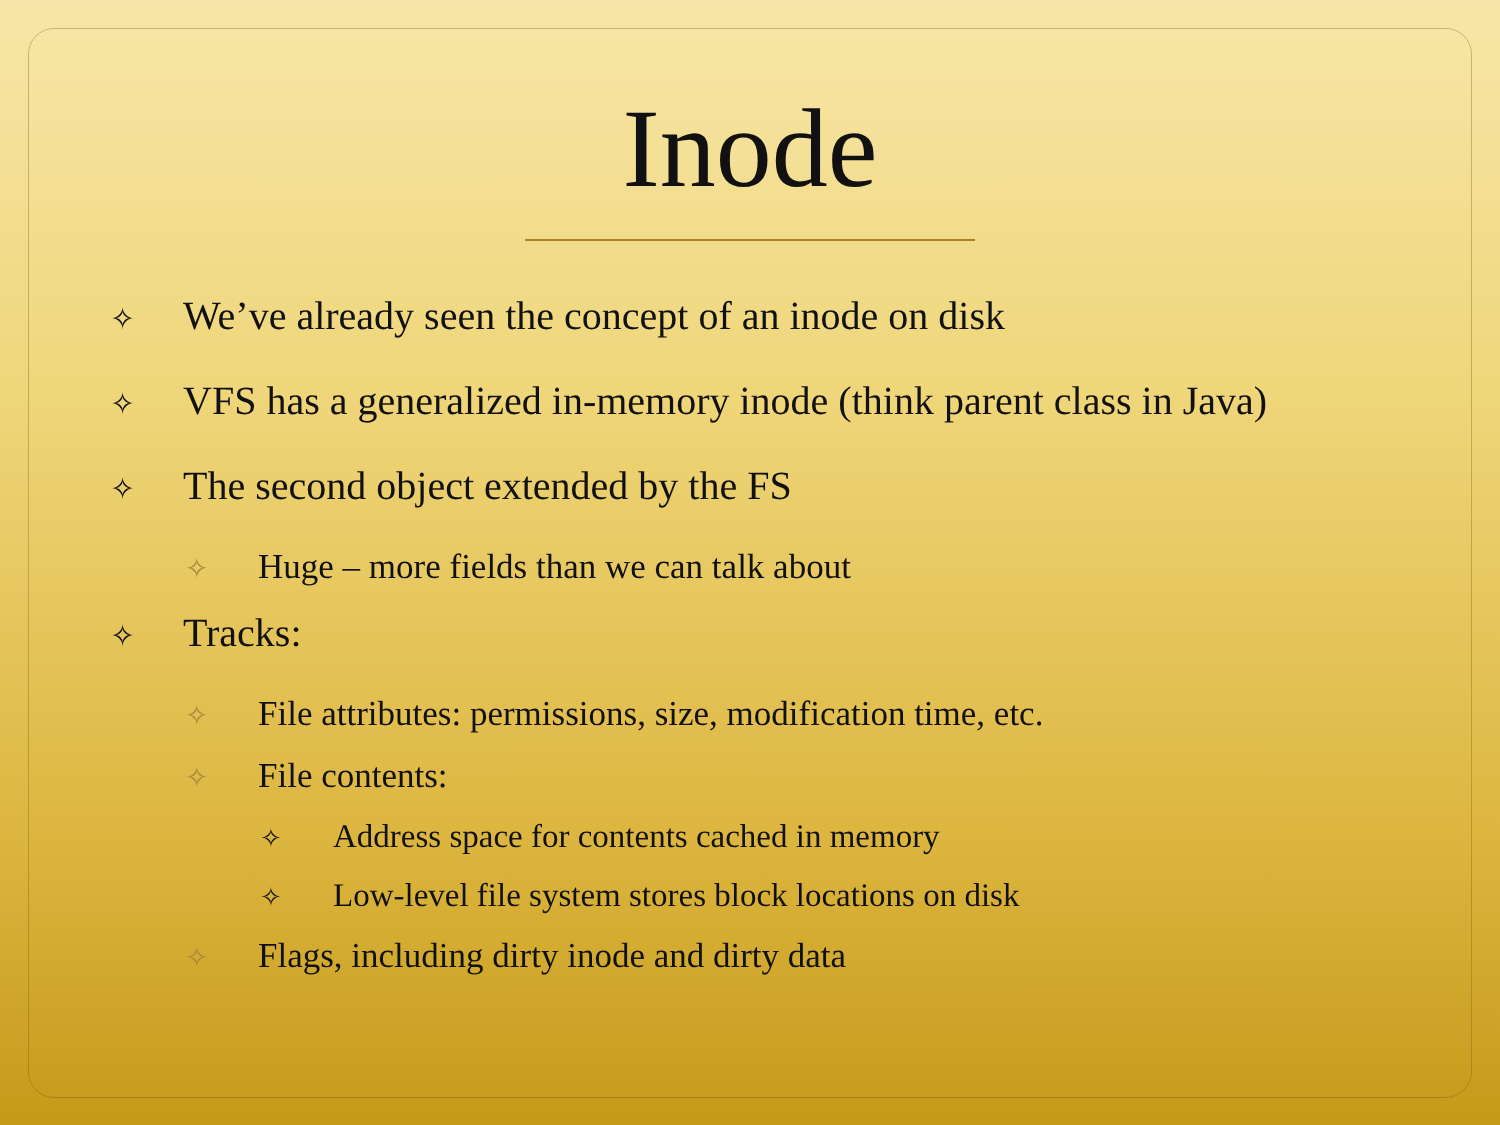Inode
✧ We’ve already seen the concept of an inode on disk
✧ VFS has a generalized in-memory inode (think parent class in Java)
✧ The second object extended by the FS
✧ Huge – more fields than we can talk about
✧ Tracks:
✧ File attributes: permissions, size, modification time, etc.
✧ File contents:
✧ Address space for contents cached in memory
✧ Low-level file system stores block locations on disk
✧ Flags, including dirty inode and dirty data